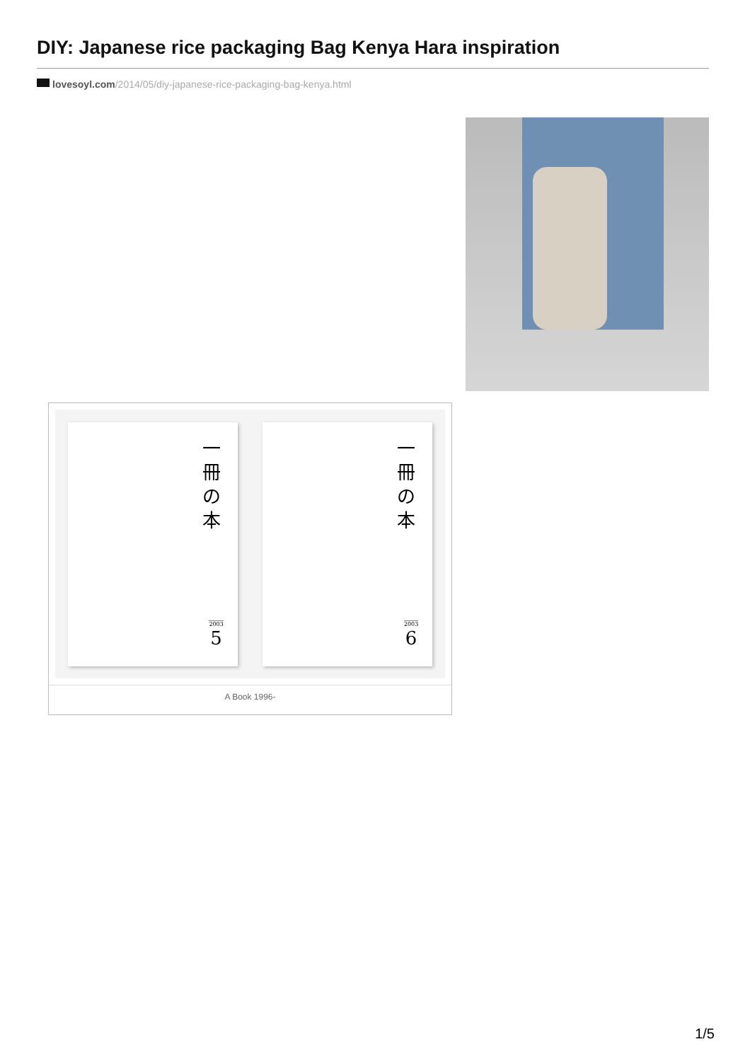DIY: Japanese rice packaging Bag Kenya Hara inspiration
lovesoyl.com/2014/05/diy-japanese-rice-packaging-bag-kenya.html
一冊の本
2003
5
一冊の本
2003
6
A Book 1996-
1/5